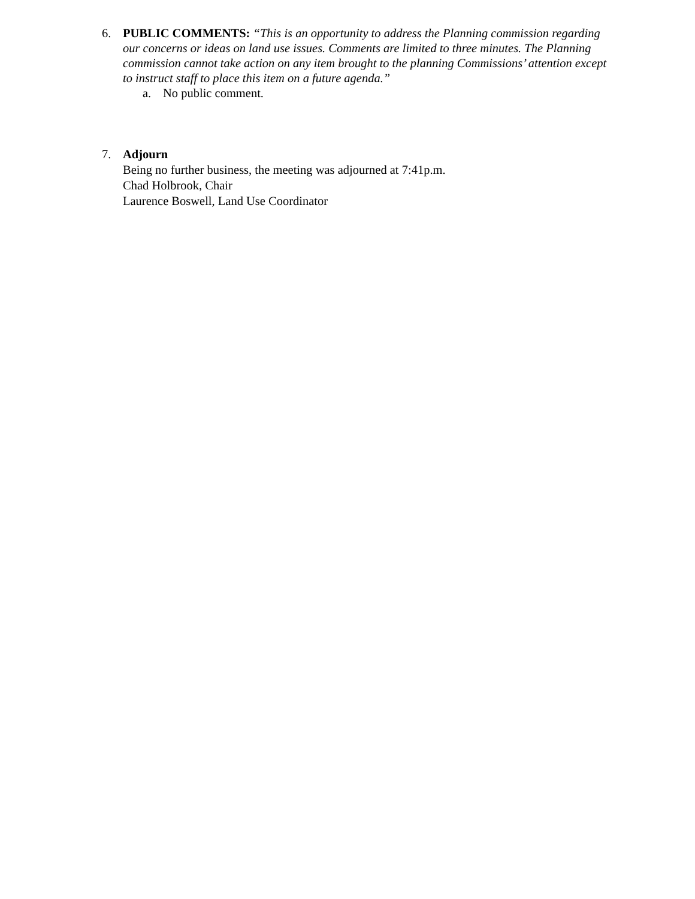6. PUBLIC COMMENTS: “This is an opportunity to address the Planning commission regarding our concerns or ideas on land use issues. Comments are limited to three minutes. The Planning commission cannot take action on any item brought to the planning Commissions’ attention except to instruct staff to place this item on a future agenda.”
a. No public comment.
7. Adjourn
Being no further business, the meeting was adjourned at 7:41p.m.
Chad Holbrook, Chair
Laurence Boswell, Land Use Coordinator